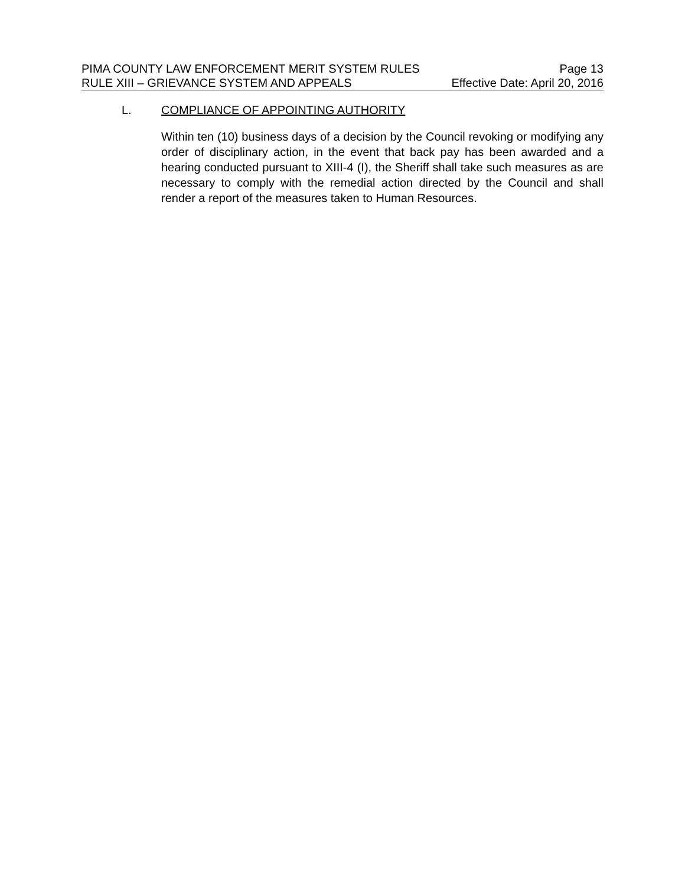PIMA COUNTY LAW ENFORCEMENT MERIT SYSTEM RULES Page 13
RULE XIII – GRIEVANCE SYSTEM AND APPEALS Effective Date: April 20, 2016
L. COMPLIANCE OF APPOINTING AUTHORITY
Within ten (10) business days of a decision by the Council revoking or modifying any order of disciplinary action, in the event that back pay has been awarded and a hearing conducted pursuant to XIII-4 (I), the Sheriff shall take such measures as are necessary to comply with the remedial action directed by the Council and shall render a report of the measures taken to Human Resources.